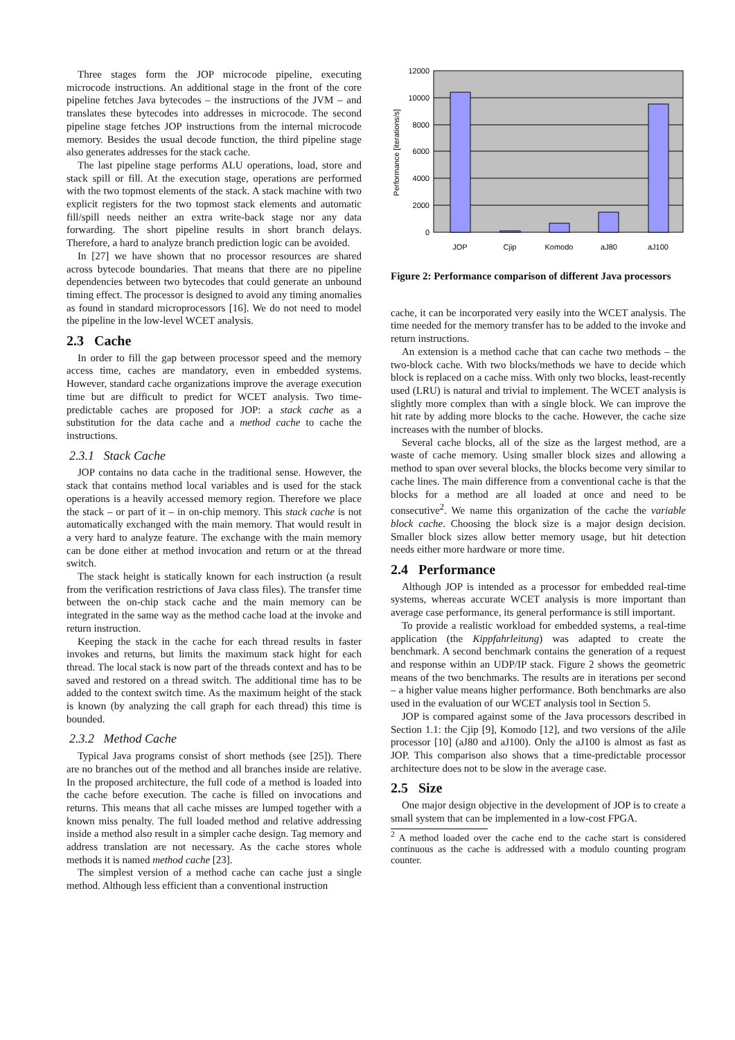Three stages form the JOP microcode pipeline, executing microcode instructions. An additional stage in the front of the core pipeline fetches Java bytecodes – the instructions of the JVM – and translates these bytecodes into addresses in microcode. The second pipeline stage fetches JOP instructions from the internal microcode memory. Besides the usual decode function, the third pipeline stage also generates addresses for the stack cache.
The last pipeline stage performs ALU operations, load, store and stack spill or fill. At the execution stage, operations are performed with the two topmost elements of the stack. A stack machine with two explicit registers for the two topmost stack elements and automatic fill/spill needs neither an extra write-back stage nor any data forwarding. The short pipeline results in short branch delays. Therefore, a hard to analyze branch prediction logic can be avoided.
In [27] we have shown that no processor resources are shared across bytecode boundaries. That means that there are no pipeline dependencies between two bytecodes that could generate an unbound timing effect. The processor is designed to avoid any timing anomalies as found in standard microprocessors [16]. We do not need to model the pipeline in the low-level WCET analysis.
2.3 Cache
In order to fill the gap between processor speed and the memory access time, caches are mandatory, even in embedded systems. However, standard cache organizations improve the average execution time but are difficult to predict for WCET analysis. Two time-predictable caches are proposed for JOP: a stack cache as a substitution for the data cache and a method cache to cache the instructions.
2.3.1 Stack Cache
JOP contains no data cache in the traditional sense. However, the stack that contains method local variables and is used for the stack operations is a heavily accessed memory region. Therefore we place the stack – or part of it – in on-chip memory. This stack cache is not automatically exchanged with the main memory. That would result in a very hard to analyze feature. The exchange with the main memory can be done either at method invocation and return or at the thread switch.
The stack height is statically known for each instruction (a result from the verification restrictions of Java class files). The transfer time between the on-chip stack cache and the main memory can be integrated in the same way as the method cache load at the invoke and return instruction.
Keeping the stack in the cache for each thread results in faster invokes and returns, but limits the maximum stack hight for each thread. The local stack is now part of the threads context and has to be saved and restored on a thread switch. The additional time has to be added to the context switch time. As the maximum height of the stack is known (by analyzing the call graph for each thread) this time is bounded.
2.3.2 Method Cache
Typical Java programs consist of short methods (see [25]). There are no branches out of the method and all branches inside are relative. In the proposed architecture, the full code of a method is loaded into the cache before execution. The cache is filled on invocations and returns. This means that all cache misses are lumped together with a known miss penalty. The full loaded method and relative addressing inside a method also result in a simpler cache design. Tag memory and address translation are not necessary. As the cache stores whole methods it is named method cache [23].
The simplest version of a method cache can cache just a single method. Although less efficient than a conventional instruction
12000
10000
8000
6000
4000
2000
0
JOP
Cjip
Komodo
aJ80
aJ100
Performance [iterations/s]
Figure 2: Performance comparison of different Java processors
cache, it can be incorporated very easily into the WCET analysis. The time needed for the memory transfer has to be added to the invoke and return instructions.
An extension is a method cache that can cache two methods – the two-block cache. With two blocks/methods we have to decide which block is replaced on a cache miss. With only two blocks, least-recently used (LRU) is natural and trivial to implement. The WCET analysis is slightly more complex than with a single block. We can improve the hit rate by adding more blocks to the cache. However, the cache size increases with the number of blocks.
Several cache blocks, all of the size as the largest method, are a waste of cache memory. Using smaller block sizes and allowing a method to span over several blocks, the blocks become very similar to cache lines. The main difference from a conventional cache is that the blocks for a method are all loaded at once and need to be consecutive<sup>2</sup>. We name this organization of the cache the variable block cache. Choosing the block size is a major design decision. Smaller block sizes allow better memory usage, but hit detection needs either more hardware or more time.
2.4 Performance
Although JOP is intended as a processor for embedded real-time systems, whereas accurate WCET analysis is more important than average case performance, its general performance is still important.
To provide a realistic workload for embedded systems, a real-time application (the Kippfahrleitung) was adapted to create the benchmark. A second benchmark contains the generation of a request and response within an UDP/IP stack. Figure 2 shows the geometric means of the two benchmarks. The results are in iterations per second – a higher value means higher performance. Both benchmarks are also used in the evaluation of our WCET analysis tool in Section 5.
JOP is compared against some of the Java processors described in Section 1.1: the Cjip [9], Komodo [12], and two versions of the aJile processor [10] (aJ80 and aJ100). Only the aJ100 is almost as fast as JOP. This comparison also shows that a time-predictable processor architecture does not to be slow in the average case.
2.5 Size
One major design objective in the development of JOP is to create a small system that can be implemented in a low-cost FPGA.
<sup>2</sup> A method loaded over the cache end to the cache start is considered continuous as the cache is addressed with a modulo counting program counter.